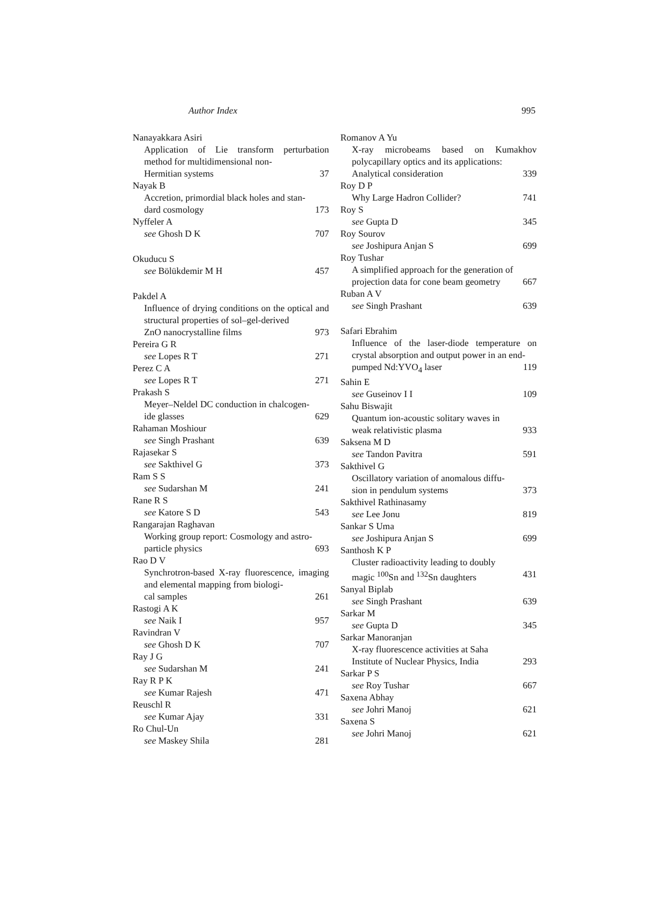Author Index 995
Nanayakkara Asiri
Application of Lie transform perturbation method for multidimensional non-
Hermitian systems 37
Nayak B
Accretion, primordial black holes and stan-
dard cosmology 173
Nyffeler A
see Ghosh D K 707
Okuducu S
see Bölükdemir M H 457
Pakdel A
Influence of drying conditions on the optical and structural properties of sol–gel-derived
ZnO nanocrystalline films 973
Pereira G R
see Lopes R T 271
Perez C A
see Lopes R T 271
Prakash S
Meyer–Neldel DC conduction in chalcogen-
ide glasses 629
Rahaman Moshiour
see Singh Prashant 639
Rajasekar S
see Sakthivel G 373
Ram S S
see Sudarshan M 241
Rane R S
see Katore S D 543
Rangarajan Raghavan
Working group report: Cosmology and astro-
particle physics 693
Rao D V
Synchrotron-based X-ray fluorescence, imaging and elemental mapping from biologi-
cal samples 261
Rastogi A K
see Naik I 957
Ravindran V
see Ghosh D K 707
Ray J G
see Sudarshan M 241
Ray R P K
see Kumar Rajesh 471
Reuschl R
see Kumar Ajay 331
Ro Chul-Un
see Maskey Shila 281
Romanov A Yu
X-ray microbeams based on Kumakhov polycapillary optics and its applications:
Analytical consideration 339
Roy D P
Why Large Hadron Collider? 741
Roy S
see Gupta D 345
Roy Sourov
see Joshipura Anjan S 699
Roy Tushar
A simplified approach for the generation of
projection data for cone beam geometry 667
Ruban A V
see Singh Prashant 639
Safari Ebrahim
Influence of the laser-diode temperature on crystal absorption and output power in an end-
pumped Nd:YVO<sub>4</sub> laser 119
Sahin E
see Guseinov I I 109
Sahu Biswajit
Quantum ion-acoustic solitary waves in
weak relativistic plasma 933
Saksena M D
see Tandon Pavitra 591
Sakthivel G
Oscillatory variation of anomalous diffu-
sion in pendulum systems 373
Sakthivel Rathinasamy
see Lee Jonu 819
Sankar S Uma
see Joshipura Anjan S 699
Santhosh K P
Cluster radioactivity leading to doubly
magic <sup>100</sup>Sn and <sup>132</sup>Sn daughters 431
Sanyal Biplab
see Singh Prashant 639
Sarkar M
see Gupta D 345
Sarkar Manoranjan
X-ray fluorescence activities at Saha
Institute of Nuclear Physics, India 293
Sarkar P S
see Roy Tushar 667
Saxena Abhay
see Johri Manoj 621
Saxena S
see Johri Manoj 621